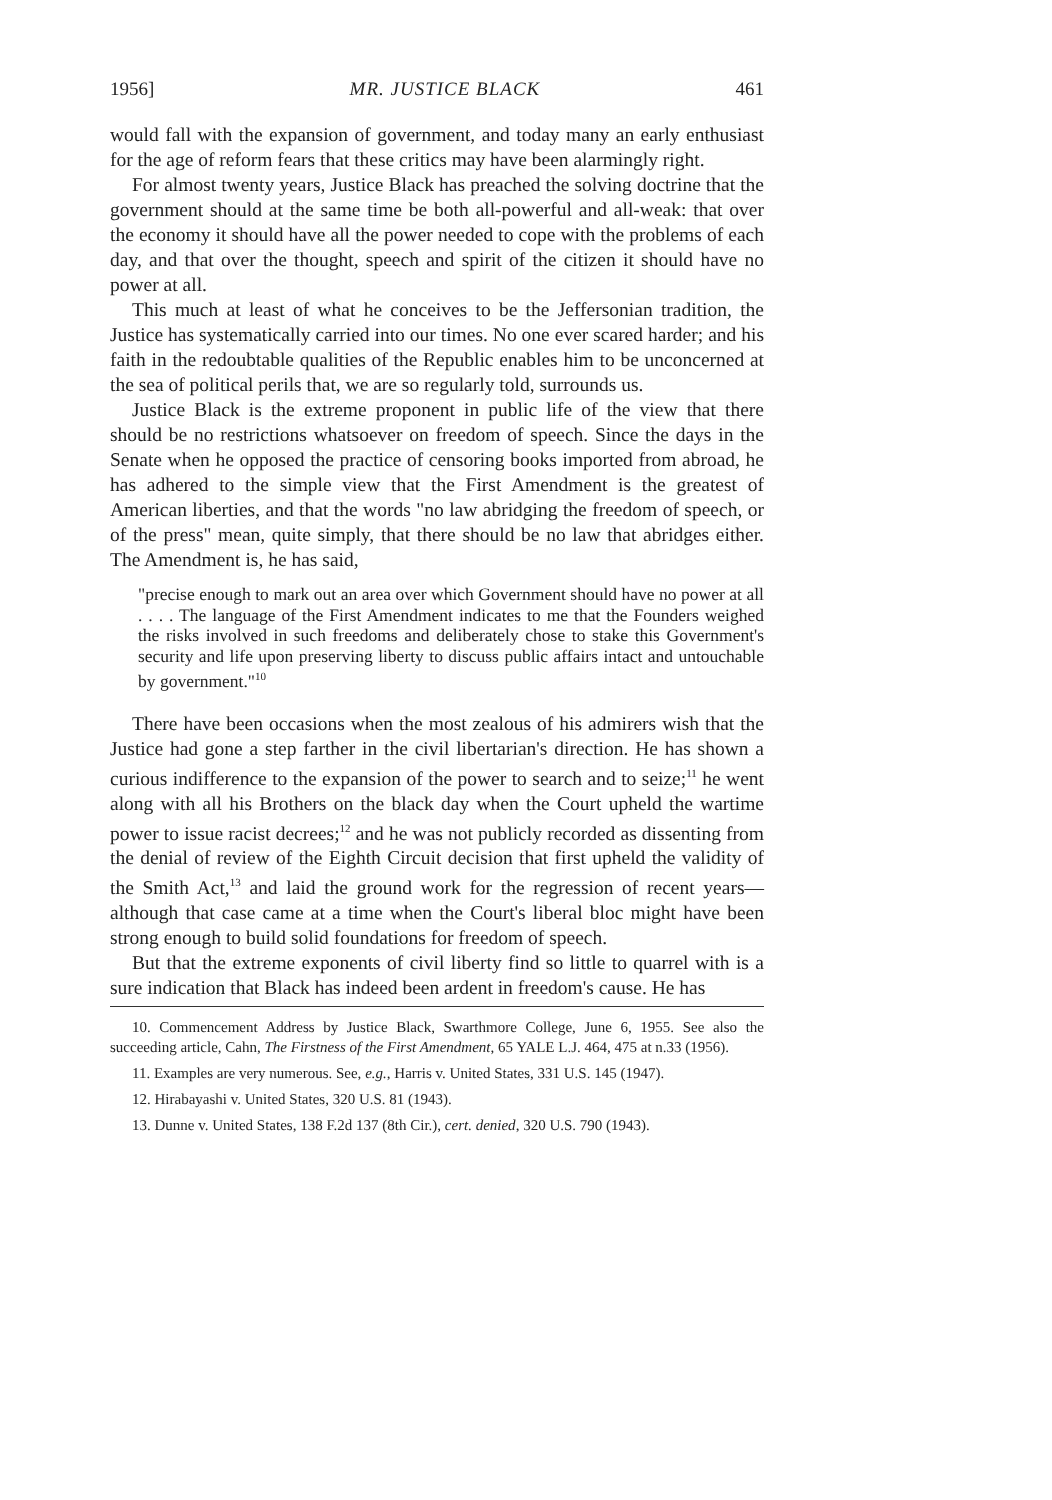1956] MR. JUSTICE BLACK 461
would fall with the expansion of government, and today many an early enthusiast for the age of reform fears that these critics may have been alarmingly right.
For almost twenty years, Justice Black has preached the solving doctrine that the government should at the same time be both all-powerful and all-weak: that over the economy it should have all the power needed to cope with the problems of each day, and that over the thought, speech and spirit of the citizen it should have no power at all.
This much at least of what he conceives to be the Jeffersonian tradition, the Justice has systematically carried into our times. No one ever scared harder; and his faith in the redoubtable qualities of the Republic enables him to be unconcerned at the sea of political perils that, we are so regularly told, surrounds us.
Justice Black is the extreme proponent in public life of the view that there should be no restrictions whatsoever on freedom of speech. Since the days in the Senate when he opposed the practice of censoring books imported from abroad, he has adhered to the simple view that the First Amendment is the greatest of American liberties, and that the words "no law abridging the freedom of speech, or of the press" mean, quite simply, that there should be no law that abridges either. The Amendment is, he has said,
"precise enough to mark out an area over which Government should have no power at all . . . . The language of the First Amendment indicates to me that the Founders weighed the risks involved in such freedoms and deliberately chose to stake this Government's security and life upon preserving liberty to discuss public affairs intact and untouchable by government."<sup>10</sup>
There have been occasions when the most zealous of his admirers wish that the Justice had gone a step farther in the civil libertarian's direction. He has shown a curious indifference to the expansion of the power to search and to seize;<sup>11</sup> he went along with all his Brothers on the black day when the Court upheld the wartime power to issue racist decrees;<sup>12</sup> and he was not publicly recorded as dissenting from the denial of review of the Eighth Circuit decision that first upheld the validity of the Smith Act,<sup>13</sup> and laid the ground work for the regression of recent years—although that case came at a time when the Court's liberal bloc might have been strong enough to build solid foundations for freedom of speech.
But that the extreme exponents of civil liberty find so little to quarrel with is a sure indication that Black has indeed been ardent in freedom's cause. He has
10. Commencement Address by Justice Black, Swarthmore College, June 6, 1955. See also the succeeding article, Cahn, The Firstness of the First Amendment, 65 YALE L.J. 464, 475 at n.33 (1956).
11. Examples are very numerous. See, e.g., Harris v. United States, 331 U.S. 145 (1947).
12. Hirabayashi v. United States, 320 U.S. 81 (1943).
13. Dunne v. United States, 138 F.2d 137 (8th Cir.), cert. denied, 320 U.S. 790 (1943).